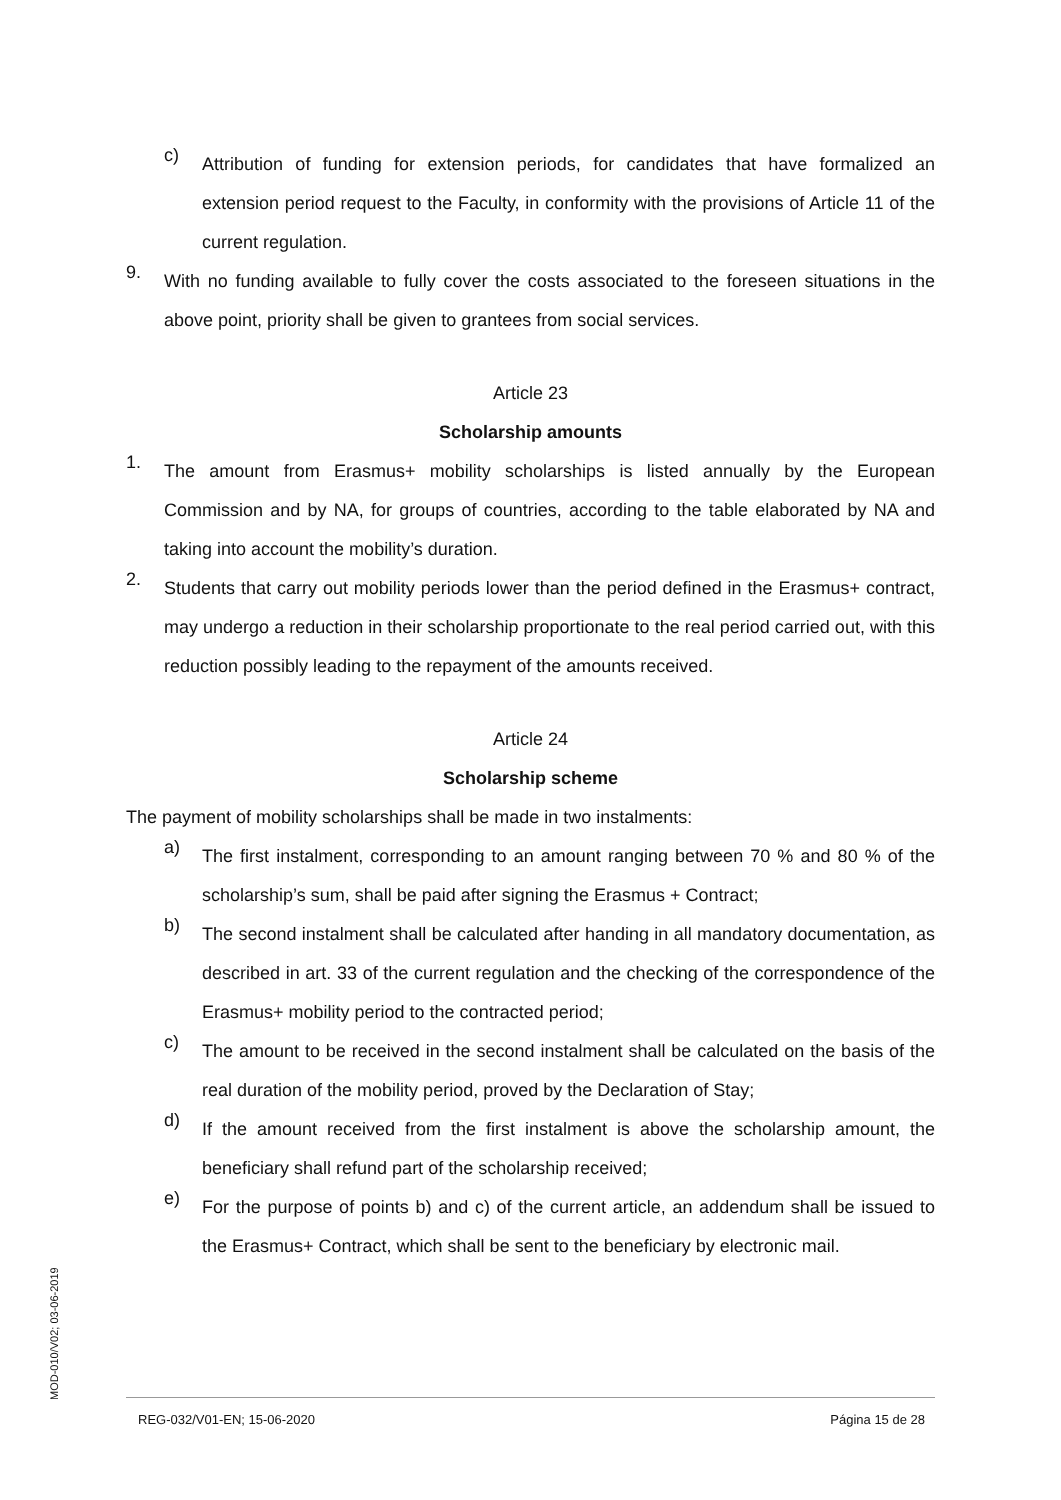c)
Attribution of funding for extension periods, for candidates that have formalized an extension period request to the Faculty, in conformity with the provisions of Article 11 of the current regulation.
9.
With no funding available to fully cover the costs associated to the foreseen situations in the above point, priority shall be given to grantees from social services.
Article 23
Scholarship amounts
1.
The amount from Erasmus+ mobility scholarships is listed annually by the European Commission and by NA, for groups of countries, according to the table elaborated by NA and taking into account the mobility’s duration.
2.
Students that carry out mobility periods lower than the period defined in the Erasmus+ contract, may undergo a reduction in their scholarship proportionate to the real period carried out, with this reduction possibly leading to the repayment of the amounts received.
Article 24
Scholarship scheme
The payment of mobility scholarships shall be made in two instalments:
a)
The first instalment, corresponding to an amount ranging between 70 % and 80 % of the scholarship’s sum, shall be paid after signing the Erasmus + Contract;
b)
The second instalment shall be calculated after handing in all mandatory documentation, as described in art. 33 of the current regulation and the checking of the correspondence of the Erasmus+ mobility period to the contracted period;
c)
The amount to be received in the second instalment shall be calculated on the basis of the real duration of the mobility period, proved by the Declaration of Stay;
d)
If the amount received from the first instalment is above the scholarship amount, the beneficiary shall refund part of the scholarship received;
e)
For the purpose of points b) and c) of the current article, an addendum shall be issued to the Erasmus+ Contract, which shall be sent to the beneficiary by electronic mail.
MOD-010/V02; 03-06-2019
REG-032/V01-EN; 15-06-2020 Página 15 de 28